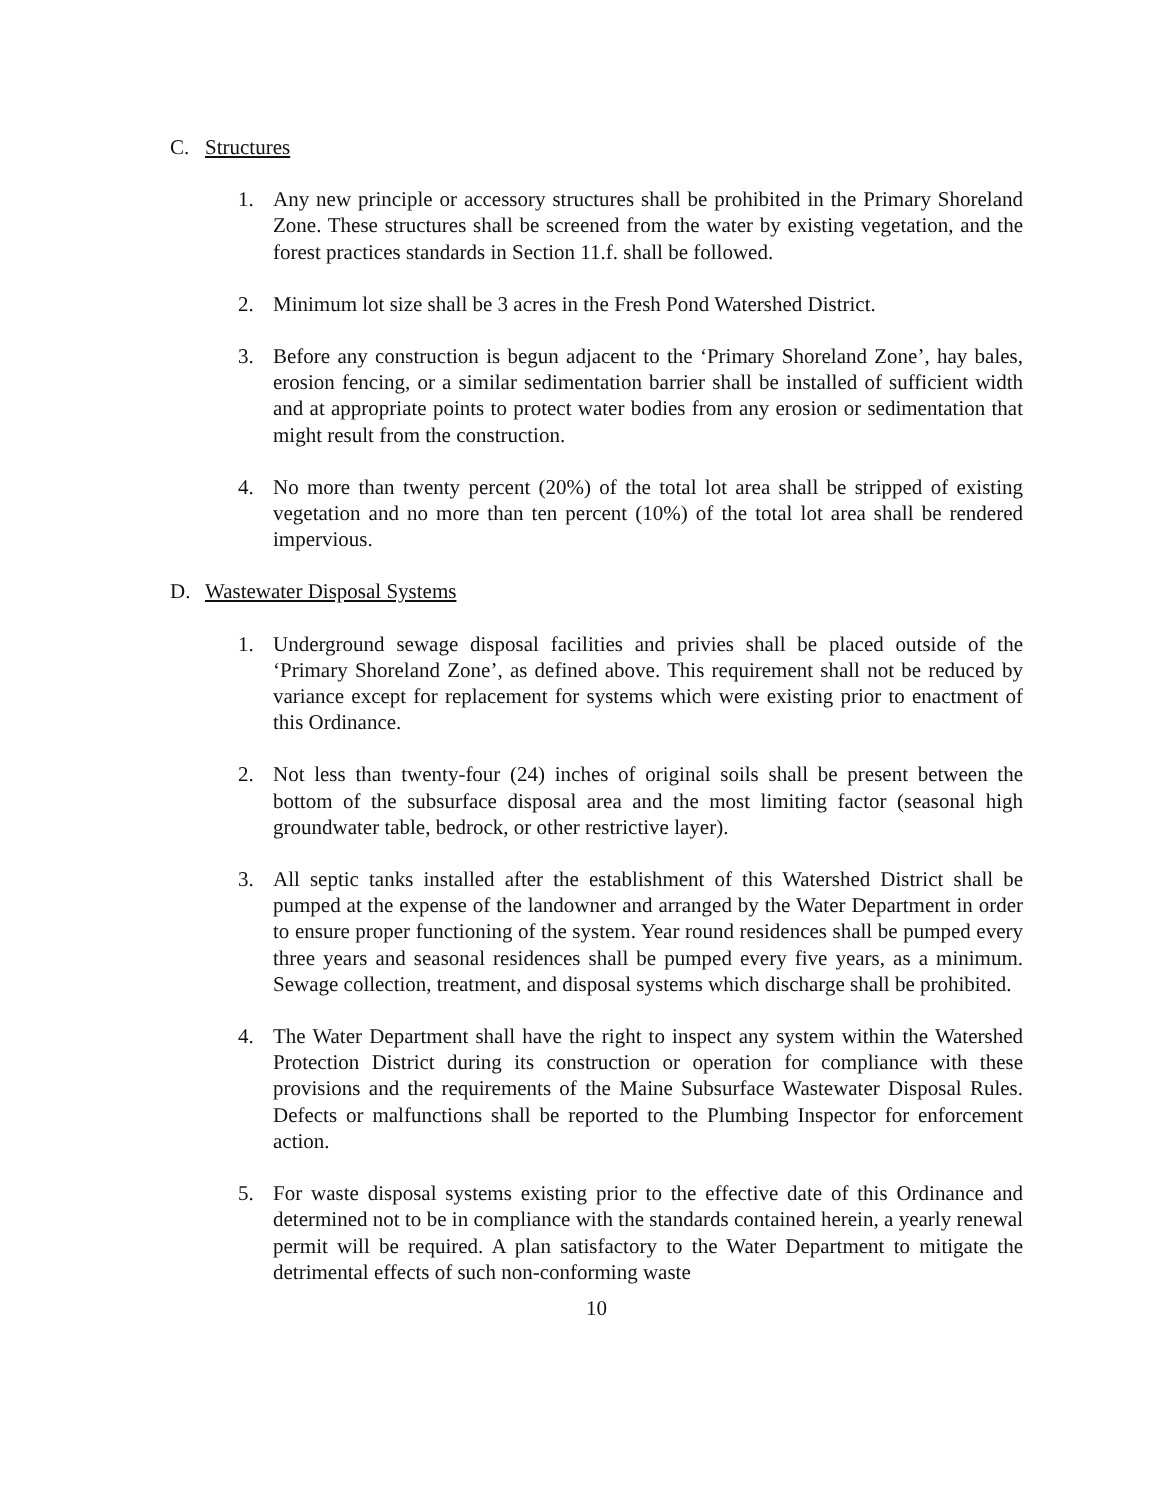C. Structures
1. Any new principle or accessory structures shall be prohibited in the Primary Shoreland Zone. These structures shall be screened from the water by existing vegetation, and the forest practices standards in Section 11.f. shall be followed.
2. Minimum lot size shall be 3 acres in the Fresh Pond Watershed District.
3. Before any construction is begun adjacent to the ‘Primary Shoreland Zone’, hay bales, erosion fencing, or a similar sedimentation barrier shall be installed of sufficient width and at appropriate points to protect water bodies from any erosion or sedimentation that might result from the construction.
4. No more than twenty percent (20%) of the total lot area shall be stripped of existing vegetation and no more than ten percent (10%) of the total lot area shall be rendered impervious.
D. Wastewater Disposal Systems
1. Underground sewage disposal facilities and privies shall be placed outside of the ‘Primary Shoreland Zone’, as defined above. This requirement shall not be reduced by variance except for replacement for systems which were existing prior to enactment of this Ordinance.
2. Not less than twenty-four (24) inches of original soils shall be present between the bottom of the subsurface disposal area and the most limiting factor (seasonal high groundwater table, bedrock, or other restrictive layer).
3. All septic tanks installed after the establishment of this Watershed District shall be pumped at the expense of the landowner and arranged by the Water Department in order to ensure proper functioning of the system. Year round residences shall be pumped every three years and seasonal residences shall be pumped every five years, as a minimum. Sewage collection, treatment, and disposal systems which discharge shall be prohibited.
4. The Water Department shall have the right to inspect any system within the Watershed Protection District during its construction or operation for compliance with these provisions and the requirements of the Maine Subsurface Wastewater Disposal Rules. Defects or malfunctions shall be reported to the Plumbing Inspector for enforcement action.
5. For waste disposal systems existing prior to the effective date of this Ordinance and determined not to be in compliance with the standards contained herein, a yearly renewal permit will be required. A plan satisfactory to the Water Department to mitigate the detrimental effects of such non-conforming waste
10